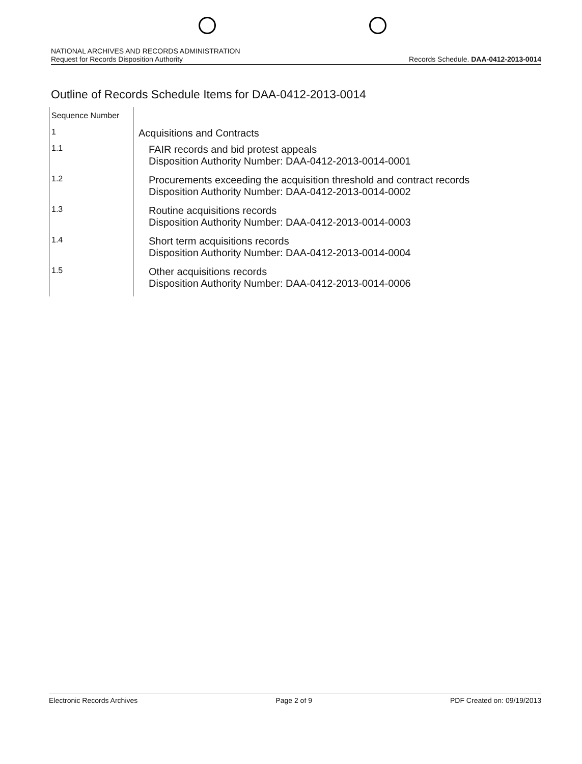NATIONAL ARCHIVES AND RECORDS ADMINISTRATION
Request for Records Disposition Authority
Records Schedule. DAA-0412-2013-0014
Outline of Records Schedule Items for DAA-0412-2013-0014
| Sequence Number | |
| 1 | Acquisitions and Contracts |
| 1.1 | FAIR records and bid protest appeals Disposition Authority Number: DAA-0412-2013-0014-0001 |
| 1.2 | Procurements exceeding the acquisition threshold and contract records Disposition Authority Number: DAA-0412-2013-0014-0002 |
| 1.3 | Routine acquisitions records Disposition Authority Number: DAA-0412-2013-0014-0003 |
| 1.4 | Short term acquisitions records Disposition Authority Number: DAA-0412-2013-0014-0004 |
| 1.5 | Other acquisitions records Disposition Authority Number: DAA-0412-2013-0014-0006 |
Electronic Records Archives Page 2 of 9 PDF Created on: 09/19/2013